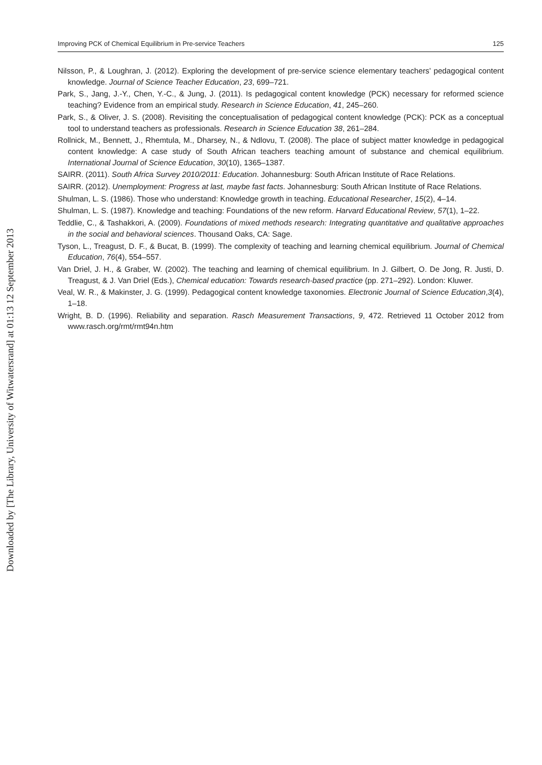Downloaded by [The Library, University of Witwatersrand] at 01:13 12 September 2013
Improving PCK of Chemical Equilibrium in Pre-service Teachers 125
Nilsson, P., & Loughran, J. (2012). Exploring the development of pre-service science elementary teachers’ pedagogical content knowledge. Journal of Science Teacher Education, 23, 699–721.
Park, S., Jang, J.-Y., Chen, Y.-C., & Jung, J. (2011). Is pedagogical content knowledge (PCK) necessary for reformed science teaching? Evidence from an empirical study. Research in Science Education, 41, 245–260.
Park, S., & Oliver, J. S. (2008). Revisiting the conceptualisation of pedagogical content knowledge (PCK): PCK as a conceptual tool to understand teachers as professionals. Research in Science Education 38, 261–284.
Rollnick, M., Bennett, J., Rhemtula, M., Dharsey, N., & Ndlovu, T. (2008). The place of subject matter knowledge in pedagogical content knowledge: A case study of South African teachers teaching amount of substance and chemical equilibrium. International Journal of Science Education, 30(10), 1365–1387.
SAIRR. (2011). South Africa Survey 2010/2011: Education. Johannesburg: South African Institute of Race Relations.
SAIRR. (2012). Unemployment: Progress at last, maybe fast facts. Johannesburg: South African Institute of Race Relations.
Shulman, L. S. (1986). Those who understand: Knowledge growth in teaching. Educational Researcher, 15(2), 4–14.
Shulman, L. S. (1987). Knowledge and teaching: Foundations of the new reform. Harvard Educational Review, 57(1), 1–22.
Teddlie, C., & Tashakkori, A. (2009). Foundations of mixed methods research: Integrating quantitative and qualitative approaches in the social and behavioral sciences. Thousand Oaks, CA: Sage.
Tyson, L., Treagust, D. F., & Bucat, B. (1999). The complexity of teaching and learning chemical equilibrium. Journal of Chemical Education, 76(4), 554–557.
Van Driel, J. H., & Graber, W. (2002). The teaching and learning of chemical equilibrium. In J. Gilbert, O. De Jong, R. Justi, D. Treagust, & J. Van Driel (Eds.), Chemical education: Towards research-based practice (pp. 271–292). London: Kluwer.
Veal, W. R., & Makinster, J. G. (1999). Pedagogical content knowledge taxonomies. Electronic Journal of Science Education,3(4), 1–18.
Wright, B. D. (1996). Reliability and separation. Rasch Measurement Transactions, 9, 472. Retrieved 11 October 2012 from www.rasch.org/rmt/rmt94n.htm